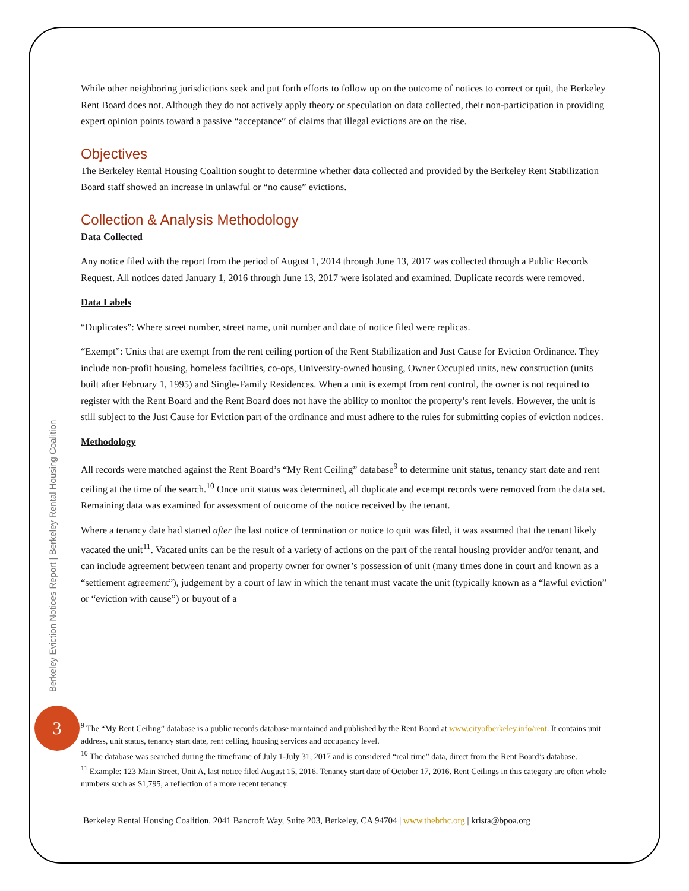Berkeley Eviction Notices Report | Berkeley Rental Housing Coalition
3
While other neighboring jurisdictions seek and put forth efforts to follow up on the outcome of notices to correct or quit, the Berkeley Rent Board does not. Although they do not actively apply theory or speculation on data collected, their non-participation in providing expert opinion points toward a passive “acceptance” of claims that illegal evictions are on the rise.
Objectives
The Berkeley Rental Housing Coalition sought to determine whether data collected and provided by the Berkeley Rent Stabilization Board staff showed an increase in unlawful or “no cause” evictions.
Collection & Analysis Methodology
Data Collected
Any notice filed with the report from the period of August 1, 2014 through June 13, 2017 was collected through a Public Records Request. All notices dated January 1, 2016 through June 13, 2017 were isolated and examined. Duplicate records were removed.
Data Labels
“Duplicates”: Where street number, street name, unit number and date of notice filed were replicas.
“Exempt”: Units that are exempt from the rent ceiling portion of the Rent Stabilization and Just Cause for Eviction Ordinance. They include non-profit housing, homeless facilities, co-ops, University-owned housing, Owner Occupied units, new construction (units built after February 1, 1995) and Single-Family Residences. When a unit is exempt from rent control, the owner is not required to register with the Rent Board and the Rent Board does not have the ability to monitor the property’s rent levels. However, the unit is still subject to the Just Cause for Eviction part of the ordinance and must adhere to the rules for submitting copies of eviction notices.
Methodology
All records were matched against the Rent Board’s “My Rent Ceiling” database<sup>9</sup> to determine unit status, tenancy start date and rent ceiling at the time of the search.<sup>10</sup> Once unit status was determined, all duplicate and exempt records were removed from the data set. Remaining data was examined for assessment of outcome of the notice received by the tenant.
Where a tenancy date had started after the last notice of termination or notice to quit was filed, it was assumed that the tenant likely vacated the unit<sup>11</sup>. Vacated units can be the result of a variety of actions on the part of the rental housing provider and/or tenant, and can include agreement between tenant and property owner for owner’s possession of unit (many times done in court and known as a “settlement agreement”), judgement by a court of law in which the tenant must vacate the unit (typically known as a “lawful eviction” or “eviction with cause”) or buyout of a
<sup>9</sup> The “My Rent Ceiling” database is a public records database maintained and published by the Rent Board at www.cityofberkeley.info/rent. It contains unit address, unit status, tenancy start date, rent celling, housing services and occupancy level.
<sup>10</sup> The database was searched during the timeframe of July 1-July 31, 2017 and is considered “real time” data, direct from the Rent Board’s database.
<sup>11</sup> Example: 123 Main Street, Unit A, last notice filed August 15, 2016. Tenancy start date of October 17, 2016. Rent Ceilings in this category are often whole numbers such as $1,795, a reflection of a more recent tenancy.
Berkeley Rental Housing Coalition, 2041 Bancroft Way, Suite 203, Berkeley, CA 94704 | www.thebrhc.org | krista@bpoa.org